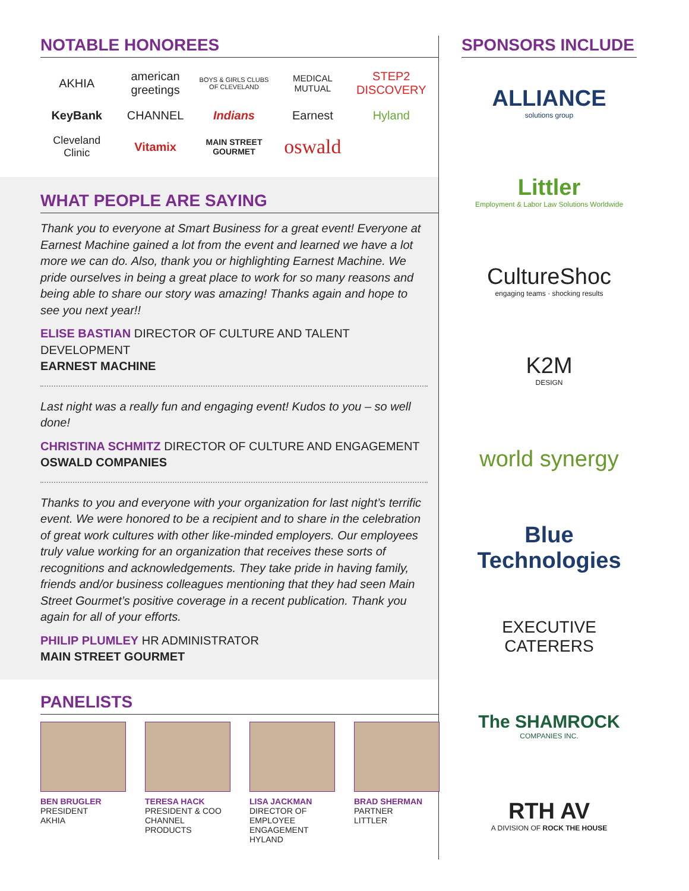NOTABLE HONOREES
AKHIA
american greetings
BOYS & GIRLS CLUBS OF CLEVELAND
MEDICAL MUTUAL
STEP2 DISCOVERY
KeyBank
CHANNEL
Indians
Earnest
Hyland
Cleveland Clinic
Vitamix
MAIN STREET GOURMET
oswald
WHAT PEOPLE ARE SAYING
Thank you to everyone at Smart Business for a great event! Everyone at Earnest Machine gained a lot from the event and learned we have a lot more we can do. Also, thank you or highlighting Earnest Machine. We pride ourselves in being a great place to work for so many reasons and being able to share our story was amazing! Thanks again and hope to see you next year!!
ELISE BASTIAN DIRECTOR OF CULTURE AND TALENT DEVELOPMENT
EARNEST MACHINE
Last night was a really fun and engaging event! Kudos to you – so well done!
CHRISTINA SCHMITZ DIRECTOR OF CULTURE AND ENGAGEMENT
OSWALD COMPANIES
Thanks to you and everyone with your organization for last night’s terrific event. We were honored to be a recipient and to share in the celebration of great work cultures with other like-minded employers. Our employees truly value working for an organization that receives these sorts of recognitions and acknowledgements. They take pride in having family, friends and/or business colleagues mentioning that they had seen Main Street Gourmet’s positive coverage in a recent publication. Thank you again for all of your efforts.
PHILIP PLUMLEY HR ADMINISTRATOR
MAIN STREET GOURMET
PANELISTS
BEN BRUGLER
PRESIDENT
AKHIA
TERESA HACK
PRESIDENT & COO
CHANNEL PRODUCTS
LISA JACKMAN
DIRECTOR OF EMPLOYEE ENGAGEMENT
HYLAND
BRAD SHERMAN
PARTNER
LITTLER
SPONSORS INCLUDE
ALLIANCE
solutions group
Littler
Employment & Labor Law Solutions Worldwide
CultureShoc
engaging teams · shocking results
K2M
DESIGN
world synergy
Blue Technologies
EXECUTIVE CATERERS
The SHAMROCK
COMPANIES INC.
RTH AV
A DIVISION OF ROCK THE HOUSE